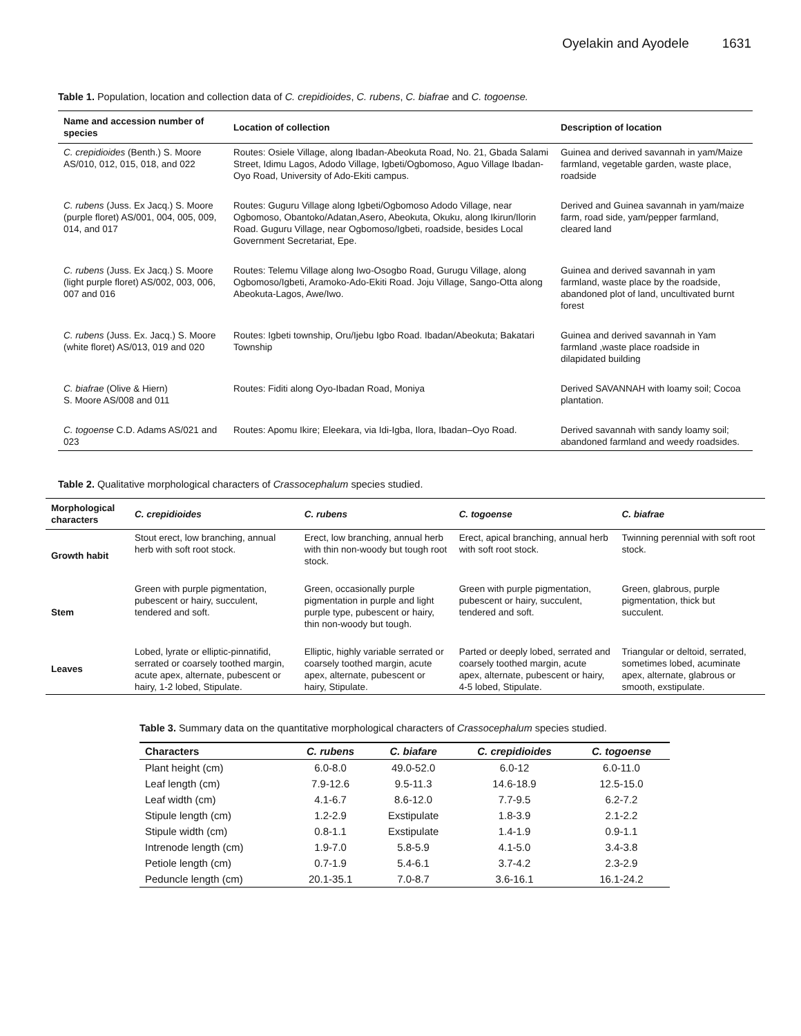Oyelakin and Ayodele 1631
Table 1. Population, location and collection data of C. crepidioides, C. rubens, C. biafrae and C. togoense.
| Name and accession number of species | Location of collection | Description of location |
| --- | --- | --- |
| C. crepidioides (Benth.) S. Moore AS/010, 012, 015, 018, and 022 | Routes: Osiele Village, along Ibadan-Abeokuta Road, No. 21, Gbada Salami Street, Idimu Lagos, Adodo Village, Igbeti/Ogbomoso, Aguo Village Ibadan-Oyo Road, University of Ado-Ekiti campus. | Guinea and derived savannah in yam/Maize farmland, vegetable garden, waste place, roadside |
| C. rubens (Juss. Ex Jacq.) S. Moore (purple floret) AS/001, 004, 005, 009, 014, and 017 | Routes: Guguru Village along Igbeti/Ogbomoso Adodo Village, near Ogbomoso, Obantoko/Adatan,Asero, Abeokuta, Okuku, along Ikirun/Ilorin Road. Guguru Village, near Ogbomoso/Igbeti, roadside, besides Local Government Secretariat, Epe. | Derived and Guinea savannah in yam/maize farm, road side, yam/pepper farmland, cleared land |
| C. rubens (Juss. Ex Jacq.) S. Moore (light purple floret) AS/002, 003, 006, 007 and 016 | Routes: Telemu Village along Iwo-Osogbo Road, Gurugu Village, along Ogbomoso/Igbeti, Aramoko-Ado-Ekiti Road. Joju Village, Sango-Otta along Abeokuta-Lagos, Awe/Iwo. | Guinea and derived savannah in yam farmland, waste place by the roadside, abandoned plot of land, uncultivated burnt forest |
| C. rubens (Juss. Ex. Jacq.) S. Moore (white floret) AS/013, 019 and 020 | Routes: Igbeti township, Oru/Ijebu Igbo Road. Ibadan/Abeokuta; Bakatari Township | Guinea and derived savannah in Yam farmland ,waste place roadside in dilapidated building |
| C. biafrae (Olive & Hiern) S. Moore AS/008 and 011 | Routes: Fiditi along Oyo-Ibadan Road, Moniya | Derived SAVANNAH with loamy soil; Cocoa plantation. |
| C. togoense C.D. Adams AS/021 and 023 | Routes: Apomu Ikire; Eleekara, via Idi-Igba, Ilora, Ibadan–Oyo Road. | Derived savannah with sandy loamy soil; abandoned farmland and weedy roadsides. |
Table 2. Qualitative morphological characters of Crassocephalum species studied.
| Morphological characters | C. crepidioides | C. rubens | C. togoense | C. biafrae |
| --- | --- | --- | --- | --- |
| Growth habit | Stout erect, low branching, annual herb with soft root stock. | Erect, low branching, annual herb with thin non-woody but tough root stock. | Erect, apical branching, annual herb with soft root stock. | Twinning perennial with soft root stock. |
| Stem | Green with purple pigmentation, pubescent or hairy, succulent, tendered and soft. | Green, occasionally purple pigmentation in purple and light purple type, pubescent or hairy, thin non-woody but tough. | Green with purple pigmentation, pubescent or hairy, succulent, tendered and soft. | Green, glabrous, purple pigmentation, thick but succulent. |
| Leaves | Lobed, lyrate or elliptic-pinnatifid, serrated or coarsely toothed margin, acute apex, alternate, pubescent or hairy, 1-2 lobed, Stipulate. | Elliptic, highly variable serrated or coarsely toothed margin, acute apex, alternate, pubescent or hairy, Stipulate. | Parted or deeply lobed, serrated and coarsely toothed margin, acute apex, alternate, pubescent or hairy, 4-5 lobed, Stipulate. | Triangular or deltoid, serrated, sometimes lobed, acuminate apex, alternate, glabrous or smooth, exstipulate. |
Table 3. Summary data on the quantitative morphological characters of Crassocephalum species studied.
| Characters | C. rubens | C. biafare | C. crepidioides | C. togoense |
| --- | --- | --- | --- | --- |
| Plant height (cm) | 6.0-8.0 | 49.0-52.0 | 6.0-12 | 6.0-11.0 |
| Leaf length (cm) | 7.9-12.6 | 9.5-11.3 | 14.6-18.9 | 12.5-15.0 |
| Leaf width (cm) | 4.1-6.7 | 8.6-12.0 | 7.7-9.5 | 6.2-7.2 |
| Stipule length (cm) | 1.2-2.9 | Exstipulate | 1.8-3.9 | 2.1-2.2 |
| Stipule width (cm) | 0.8-1.1 | Exstipulate | 1.4-1.9 | 0.9-1.1 |
| Intrenode length (cm) | 1.9-7.0 | 5.8-5.9 | 4.1-5.0 | 3.4-3.8 |
| Petiole length (cm) | 0.7-1.9 | 5.4-6.1 | 3.7-4.2 | 2.3-2.9 |
| Peduncle length (cm) | 20.1-35.1 | 7.0-8.7 | 3.6-16.1 | 16.1-24.2 |